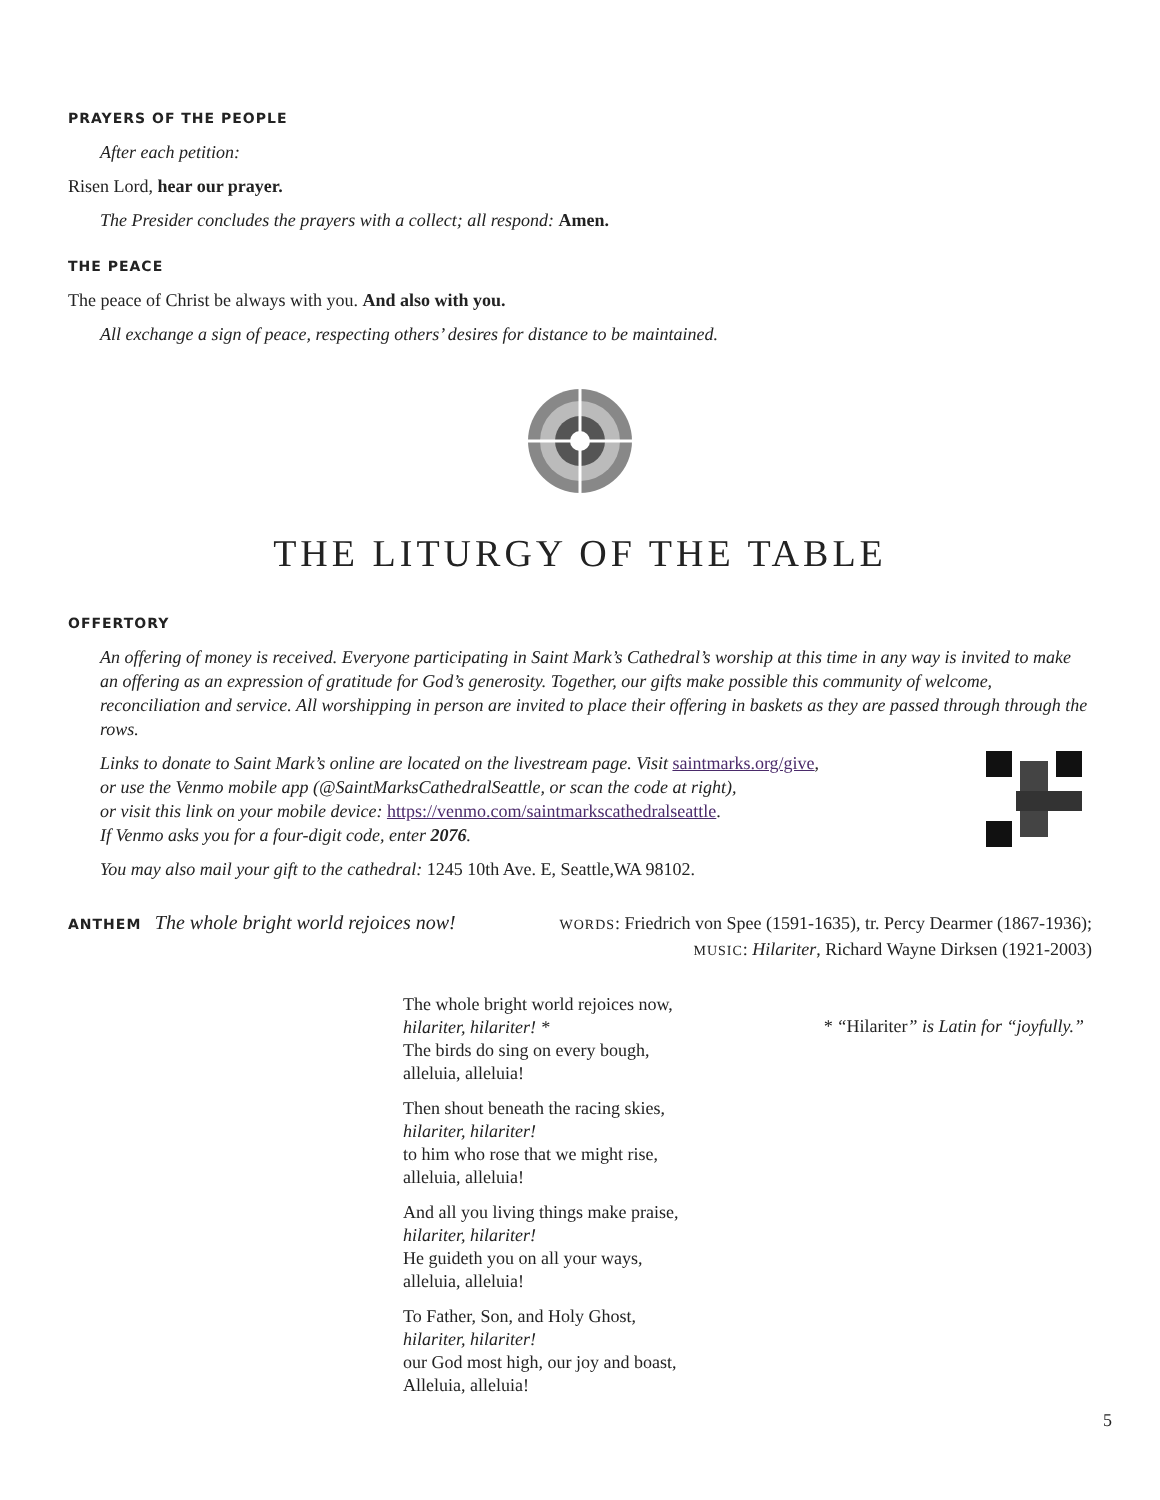PRAYERS OF THE PEOPLE
After each petition:
Risen Lord, hear our prayer.
The Presider concludes the prayers with a collect; all respond: Amen.
THE PEACE
The peace of Christ be always with you. And also with you.
All exchange a sign of peace, respecting others’ desires for distance to be maintained.
THE LITURGY OF THE TABLE
OFFERTORY
An offering of money is received. Everyone participating in Saint Mark’s Cathedral’s worship at this time in any way is invited to make an offering as an expression of gratitude for God’s generosity. Together, our gifts make possible this community of welcome, reconciliation and service. All worshipping in person are invited to place their offering in baskets as they are passed through through the rows.
Links to donate to Saint Mark’s online are located on the livestream page. Visit saintmarks.org/give,
or use the Venmo mobile app (@SaintMarksCathedralSeattle, or scan the code at right),
or visit this link on your mobile device: https://venmo.com/saintmarkscathedralseattle.
If Venmo asks you for a four-digit code, enter 2076.
You may also mail your gift to the cathedral: 1245 10th Ave. E, Seattle,WA 98102.
ANTHEM The whole bright world rejoices now!
WORDS: Friedrich von Spee (1591-1635), tr. Percy Dearmer (1867-1936);
MUSIC: Hilariter, Richard Wayne Dirksen (1921-2003)
The whole bright world rejoices now,
hilariter, hilariter! *
The birds do sing on every bough,
alleluia, alleluia!
Then shout beneath the racing skies,
hilariter, hilariter!
to him who rose that we might rise,
alleluia, alleluia!
And all you living things make praise,
hilariter, hilariter!
He guideth you on all your ways,
alleluia, alleluia!
To Father, Son, and Holy Ghost,
hilariter, hilariter!
our God most high, our joy and boast,
Alleluia, alleluia!
* “Hilariter” is Latin for “joyfully.”
5